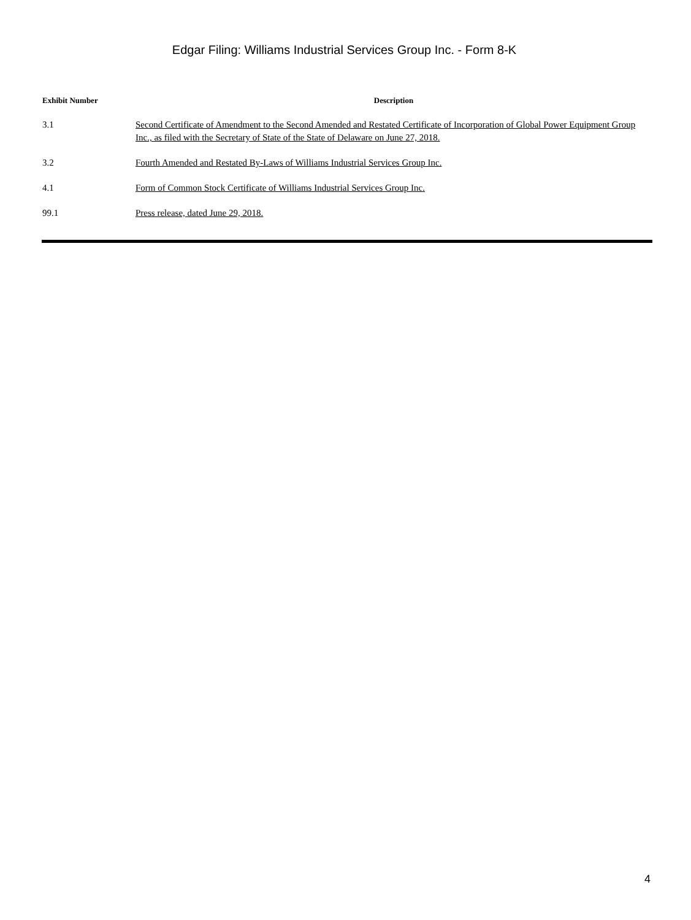Edgar Filing: Williams Industrial Services Group Inc. - Form 8-K
| Exhibit Number | Description |
| --- | --- |
| 3.1 | Second Certificate of Amendment to the Second Amended and Restated Certificate of Incorporation of Global Power Equipment Group Inc., as filed with the Secretary of State of the State of Delaware on June 27, 2018. |
| 3.2 | Fourth Amended and Restated By-Laws of Williams Industrial Services Group Inc. |
| 4.1 | Form of Common Stock Certificate of Williams Industrial Services Group Inc. |
| 99.1 | Press release, dated June 29, 2018. |
4